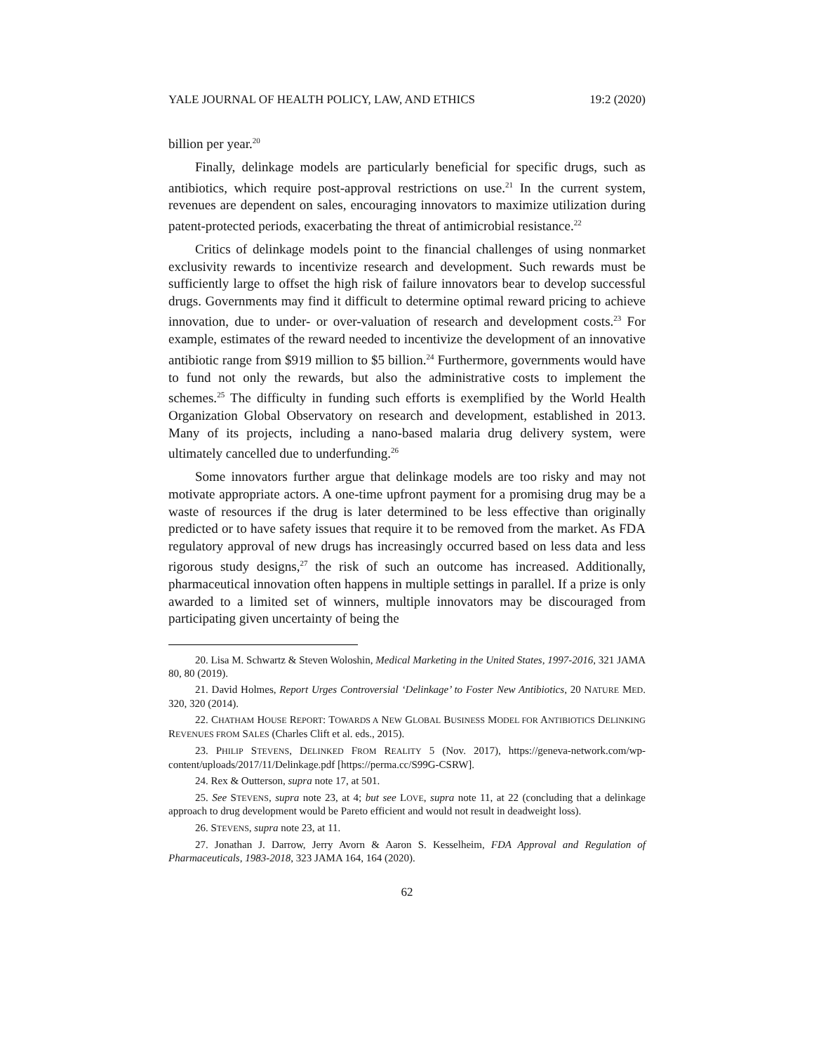YALE JOURNAL OF HEALTH POLICY, LAW, AND ETHICS 19:2 (2020)
billion per year.<sup>20</sup>
Finally, delinkage models are particularly beneficial for specific drugs, such as antibiotics, which require post-approval restrictions on use.<sup>21</sup> In the current system, revenues are dependent on sales, encouraging innovators to maximize utilization during patent-protected periods, exacerbating the threat of antimicrobial resistance.<sup>22</sup>
Critics of delinkage models point to the financial challenges of using nonmarket exclusivity rewards to incentivize research and development. Such rewards must be sufficiently large to offset the high risk of failure innovators bear to develop successful drugs. Governments may find it difficult to determine optimal reward pricing to achieve innovation, due to under- or over-valuation of research and development costs.<sup>23</sup> For example, estimates of the reward needed to incentivize the development of an innovative antibiotic range from $919 million to $5 billion.<sup>24</sup> Furthermore, governments would have to fund not only the rewards, but also the administrative costs to implement the schemes.<sup>25</sup> The difficulty in funding such efforts is exemplified by the World Health Organization Global Observatory on research and development, established in 2013. Many of its projects, including a nano-based malaria drug delivery system, were ultimately cancelled due to underfunding.<sup>26</sup>
Some innovators further argue that delinkage models are too risky and may not motivate appropriate actors. A one-time upfront payment for a promising drug may be a waste of resources if the drug is later determined to be less effective than originally predicted or to have safety issues that require it to be removed from the market. As FDA regulatory approval of new drugs has increasingly occurred based on less data and less rigorous study designs,<sup>27</sup> the risk of such an outcome has increased. Additionally, pharmaceutical innovation often happens in multiple settings in parallel. If a prize is only awarded to a limited set of winners, multiple innovators may be discouraged from participating given uncertainty of being the
20. Lisa M. Schwartz & Steven Woloshin, Medical Marketing in the United States, 1997-2016, 321 JAMA 80, 80 (2019).
21. David Holmes, Report Urges Controversial ‘Delinkage’ to Foster New Antibiotics, 20 NATURE MED. 320, 320 (2014).
22. CHATHAM HOUSE REPORT: TOWARDS A NEW GLOBAL BUSINESS MODEL FOR ANTIBIOTICS DELINKING REVENUES FROM SALES (Charles Clift et al. eds., 2015).
23. PHILIP STEVENS, DELINKED FROM REALITY 5 (Nov. 2017), https://geneva-network.com/wp-content/uploads/2017/11/Delinkage.pdf [https://perma.cc/S99G-CSRW].
24. Rex & Outterson, supra note 17, at 501.
25. See STEVENS, supra note 23, at 4; but see LOVE, supra note 11, at 22 (concluding that a delinkage approach to drug development would be Pareto efficient and would not result in deadweight loss).
26. STEVENS, supra note 23, at 11.
27. Jonathan J. Darrow, Jerry Avorn & Aaron S. Kesselheim, FDA Approval and Regulation of Pharmaceuticals, 1983-2018, 323 JAMA 164, 164 (2020).
62